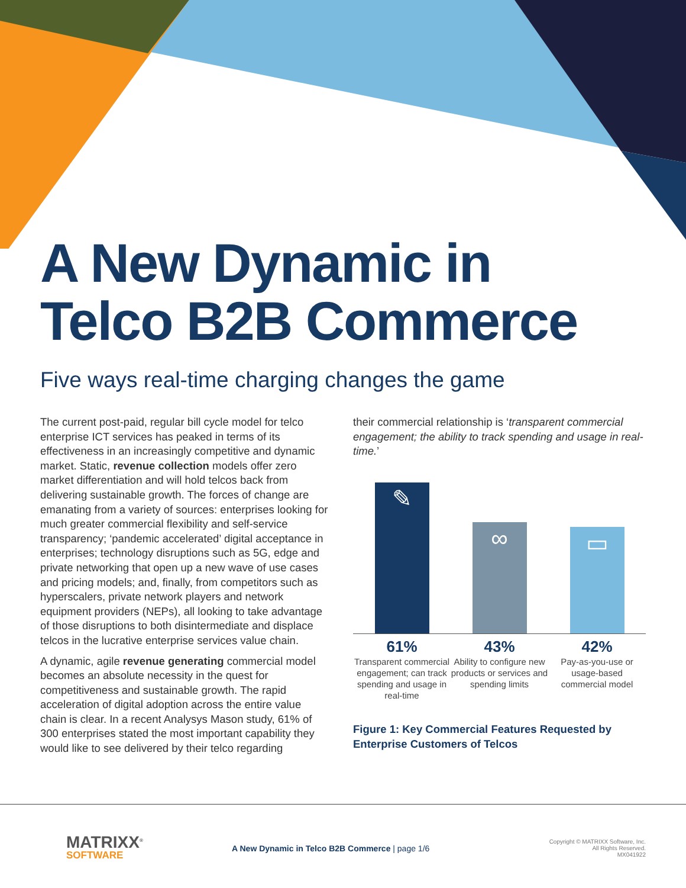A New Dynamic in
Telco B2B Commerce
Five ways real-time charging changes the game
The current post-paid, regular bill cycle model for telco enterprise ICT services has peaked in terms of its effectiveness in an increasingly competitive and dynamic market. Static, revenue collection models offer zero market differentiation and will hold telcos back from delivering sustainable growth. The forces of change are emanating from a variety of sources: enterprises looking for much greater commercial flexibility and self-service transparency; ‘pandemic accelerated’ digital acceptance in enterprises; technology disruptions such as 5G, edge and private networking that open up a new wave of use cases and pricing models; and, finally, from competitors such as hyperscalers, private network players and network equipment providers (NEPs), all looking to take advantage of those disruptions to both disintermediate and displace telcos in the lucrative enterprise services value chain.
A dynamic, agile revenue generating commercial model becomes an absolute necessity in the quest for competitiveness and sustainable growth. The rapid acceleration of digital adoption across the entire value chain is clear. In a recent Analysys Mason study, 61% of 300 enterprises stated the most important capability they would like to see delivered by their telco regarding
their commercial relationship is ‘transparent commercial engagement; the ability to track spending and usage in real-time.’
✎
∞
▭
61%
Transparent commercial engagement; can track spending and usage in real-time
43%
Ability to configure new products or services and spending limits
42%
Pay-as-you-use or usage-based commercial model
Figure 1: Key Commercial Features Requested by Enterprise Customers of Telcos
MATRIXX<sup>®</sup>
SOFTWARE
A New Dynamic in Telco B2B Commerce | page 1/6
Copyright © MATRIXX Software, Inc.
All Rights Reserved.
MX041922